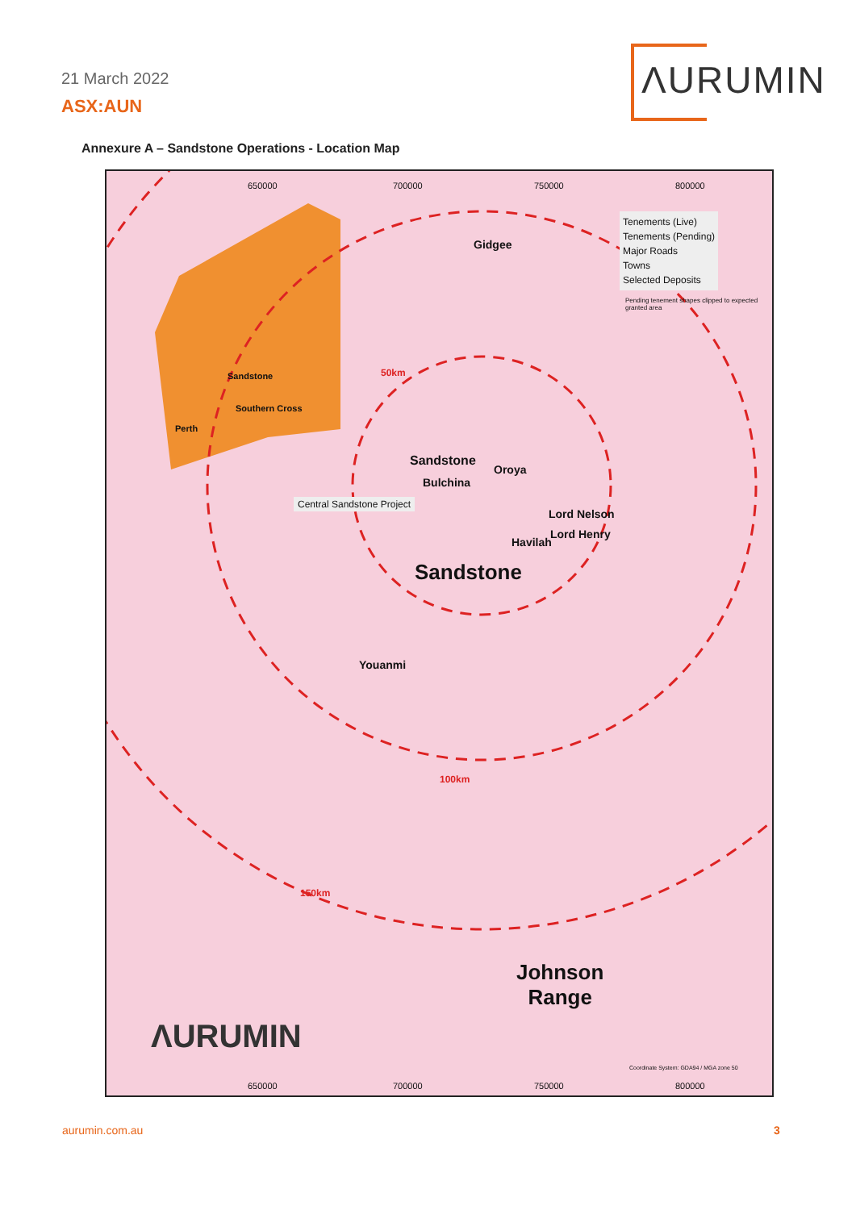21 March 2022
ASX:AUN
ΛURUMIN
Annexure A – Sandstone Operations - Location Map
650000 700000 750000 800000
Tenements (Live)
Tenements (Pending)
Major Roads
Towns
Selected Deposits
Pending tenement shapes clipped to expected granted area
Gidgee
Sandstone
Southern Cross
Perth
50km
Sandstone
Oroya
Bulchina
Central Sandstone Project
Lord Nelson
Lord Henry
Havilah
Sandstone
Youanmi
100km
150km
Johnson
Range
ΛURUMIN
Coordinate System: GDA94 / MGA zone 50
650000 700000 750000 800000
aurumin.com.au 3